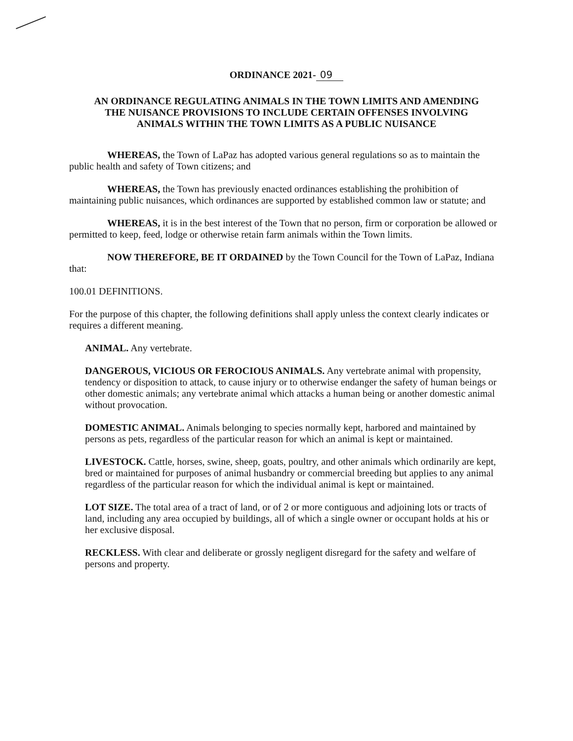ORDINANCE 2021- 09
AN ORDINANCE REGULATING ANIMALS IN THE TOWN LIMITS AND AMENDING THE NUISANCE PROVISIONS TO INCLUDE CERTAIN OFFENSES INVOLVING ANIMALS WITHIN THE TOWN LIMITS AS A PUBLIC NUISANCE
WHEREAS, the Town of LaPaz has adopted various general regulations so as to maintain the public health and safety of Town citizens; and
WHEREAS, the Town has previously enacted ordinances establishing the prohibition of maintaining public nuisances, which ordinances are supported by established common law or statute; and
WHEREAS, it is in the best interest of the Town that no person, firm or corporation be allowed or permitted to keep, feed, lodge or otherwise retain farm animals within the Town limits.
NOW THEREFORE, BE IT ORDAINED by the Town Council for the Town of LaPaz, Indiana that:
100.01 DEFINITIONS.
For the purpose of this chapter, the following definitions shall apply unless the context clearly indicates or requires a different meaning.
ANIMAL. Any vertebrate.
DANGEROUS, VICIOUS OR FEROCIOUS ANIMALS. Any vertebrate animal with propensity, tendency or disposition to attack, to cause injury or to otherwise endanger the safety of human beings or other domestic animals; any vertebrate animal which attacks a human being or another domestic animal without provocation.
DOMESTIC ANIMAL. Animals belonging to species normally kept, harbored and maintained by persons as pets, regardless of the particular reason for which an animal is kept or maintained.
LIVESTOCK. Cattle, horses, swine, sheep, goats, poultry, and other animals which ordinarily are kept, bred or maintained for purposes of animal husbandry or commercial breeding but applies to any animal regardless of the particular reason for which the individual animal is kept or maintained.
LOT SIZE. The total area of a tract of land, or of 2 or more contiguous and adjoining lots or tracts of land, including any area occupied by buildings, all of which a single owner or occupant holds at his or her exclusive disposal.
RECKLESS. With clear and deliberate or grossly negligent disregard for the safety and welfare of persons and property.